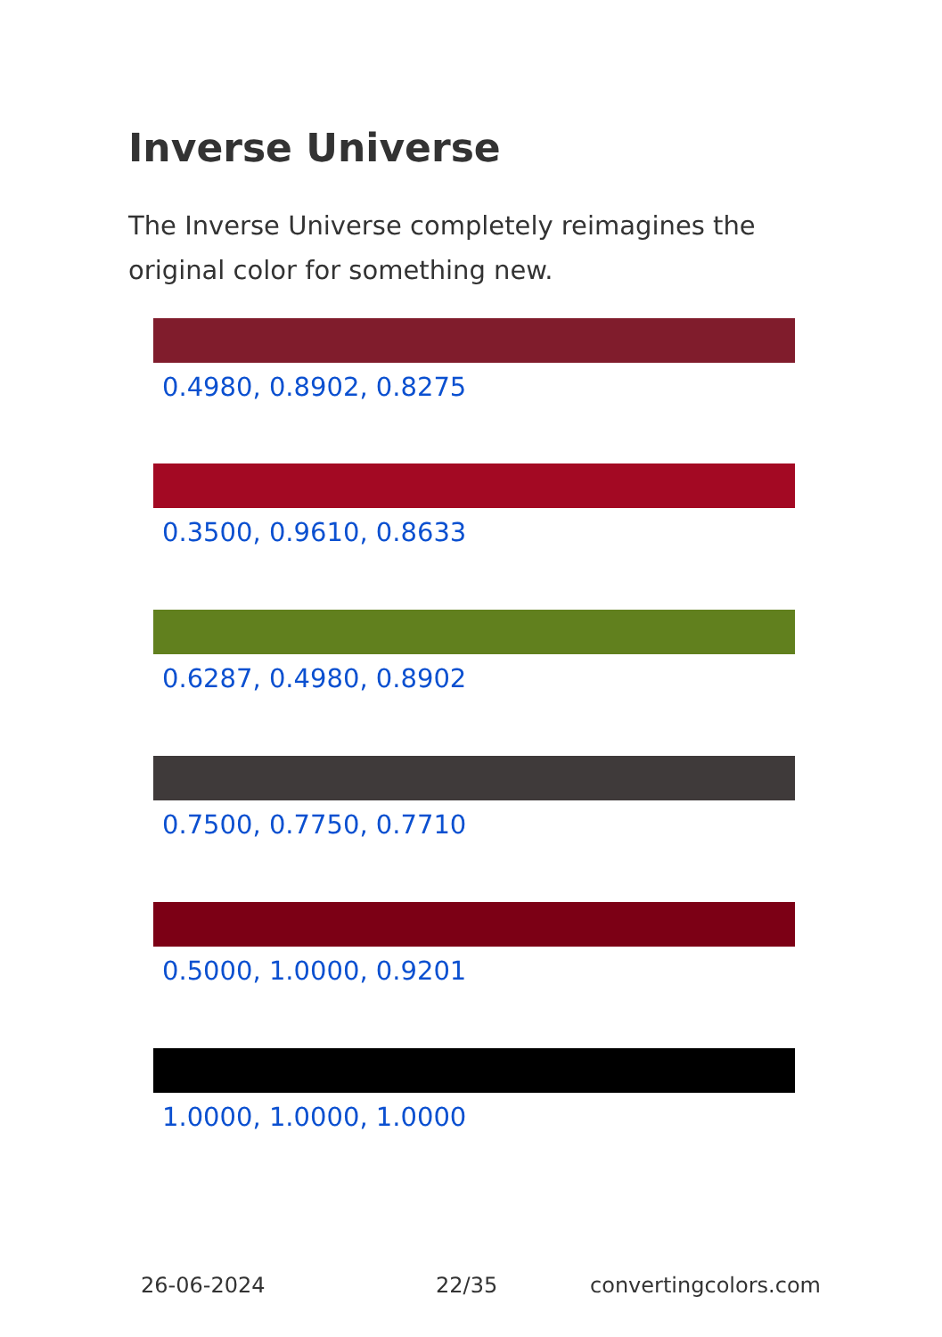Inverse Universe
The Inverse Universe completely reimagines the original color for something new.
0.4980, 0.8902, 0.8275
0.3500, 0.9610, 0.8633
0.6287, 0.4980, 0.8902
0.7500, 0.7750, 0.7710
0.5000, 1.0000, 0.9201
1.0000, 1.0000, 1.0000
26-06-2024 22/35 convertingcolors.com